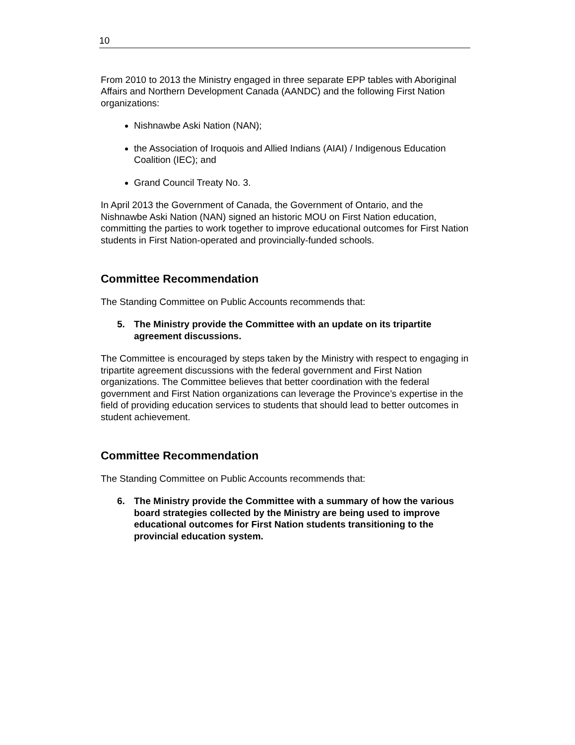10
From 2010 to 2013 the Ministry engaged in three separate EPP tables with Aboriginal Affairs and Northern Development Canada (AANDC) and the following First Nation organizations:
Nishnawbe Aski Nation (NAN);
the Association of Iroquois and Allied Indians (AIAI) / Indigenous Education Coalition (IEC); and
Grand Council Treaty No. 3.
In April 2013 the Government of Canada, the Government of Ontario, and the Nishnawbe Aski Nation (NAN) signed an historic MOU on First Nation education, committing the parties to work together to improve educational outcomes for First Nation students in First Nation-operated and provincially-funded schools.
Committee Recommendation
The Standing Committee on Public Accounts recommends that:
5. The Ministry provide the Committee with an update on its tripartite agreement discussions.
The Committee is encouraged by steps taken by the Ministry with respect to engaging in tripartite agreement discussions with the federal government and First Nation organizations. The Committee believes that better coordination with the federal government and First Nation organizations can leverage the Province’s expertise in the field of providing education services to students that should lead to better outcomes in student achievement.
Committee Recommendation
The Standing Committee on Public Accounts recommends that:
6. The Ministry provide the Committee with a summary of how the various board strategies collected by the Ministry are being used to improve educational outcomes for First Nation students transitioning to the provincial education system.